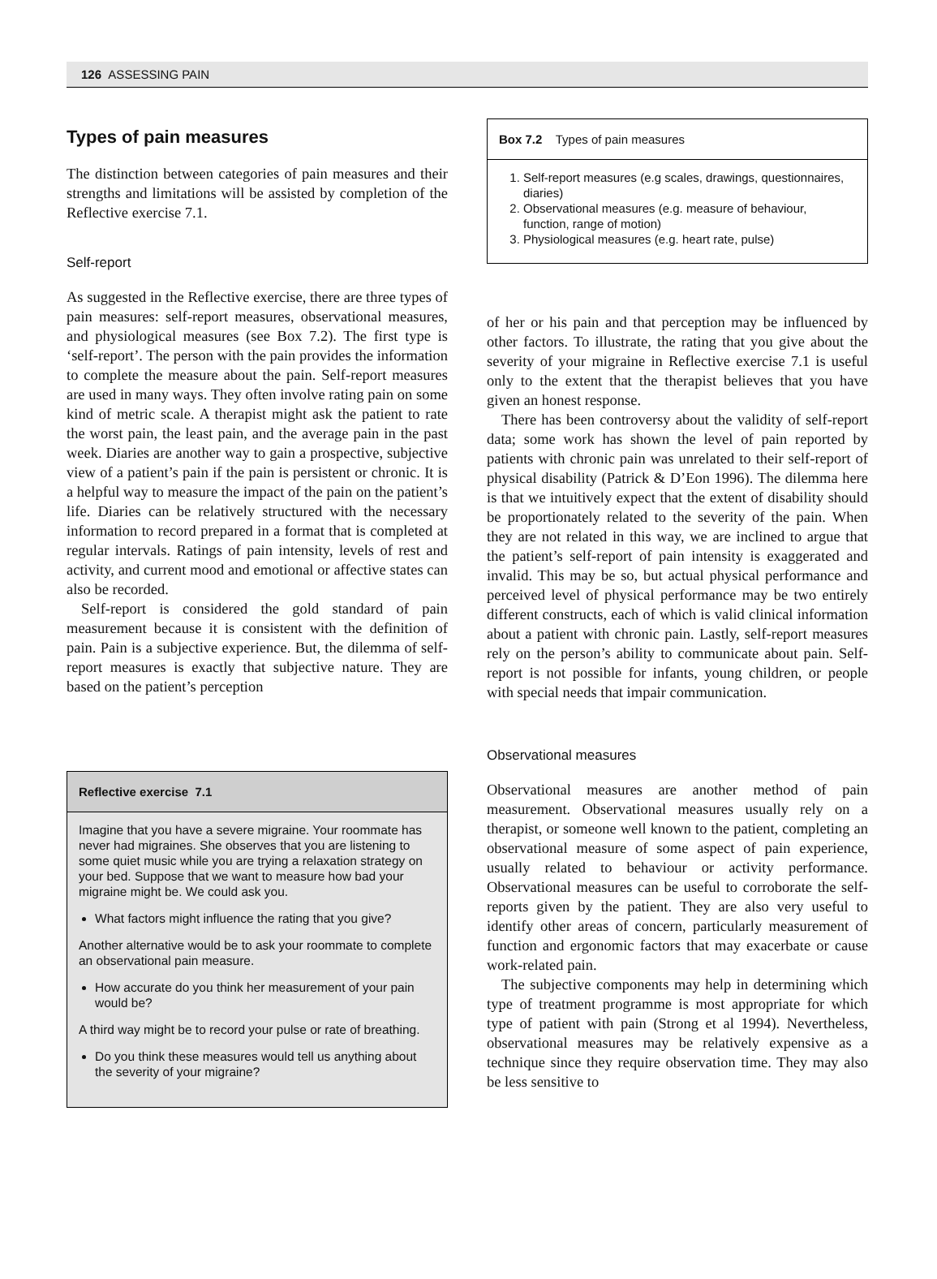126 ASSESSING PAIN
Types of pain measures
The distinction between categories of pain measures and their strengths and limitations will be assisted by completion of the Reflective exercise 7.1.
Self-report
As suggested in the Reflective exercise, there are three types of pain measures: self-report measures, observational measures, and physiological measures (see Box 7.2). The first type is ‘self-report’. The person with the pain provides the information to complete the measure about the pain. Self-report measures are used in many ways. They often involve rating pain on some kind of metric scale. A therapist might ask the patient to rate the worst pain, the least pain, and the average pain in the past week. Diaries are another way to gain a prospective, subjective view of a patient’s pain if the pain is persistent or chronic. It is a helpful way to measure the impact of the pain on the patient’s life. Diaries can be relatively structured with the necessary information to record prepared in a format that is completed at regular intervals. Ratings of pain intensity, levels of rest and activity, and current mood and emotional or affective states can also be recorded.
Self-report is considered the gold standard of pain measurement because it is consistent with the definition of pain. Pain is a subjective experience. But, the dilemma of self-report measures is exactly that subjective nature. They are based on the patient’s perception
Reflective exercise 7.1
Imagine that you have a severe migraine. Your roommate has never had migraines. She observes that you are listening to some quiet music while you are trying a relaxation strategy on your bed. Suppose that we want to measure how bad your migraine might be. We could ask you.
What factors might influence the rating that you give?
Another alternative would be to ask your roommate to complete an observational pain measure.
How accurate do you think her measurement of your pain would be?
A third way might be to record your pulse or rate of breathing.
Do you think these measures would tell us anything about the severity of your migraine?
Box 7.2 Types of pain measures
1. Self-report measures (e.g scales, drawings, questionnaires, diaries)
2. Observational measures (e.g. measure of behaviour, function, range of motion)
3. Physiological measures (e.g. heart rate, pulse)
of her or his pain and that perception may be influenced by other factors. To illustrate, the rating that you give about the severity of your migraine in Reflective exercise 7.1 is useful only to the extent that the therapist believes that you have given an honest response.
There has been controversy about the validity of self-report data; some work has shown the level of pain reported by patients with chronic pain was unrelated to their self-report of physical disability (Patrick & D’Eon 1996). The dilemma here is that we intuitively expect that the extent of disability should be proportionately related to the severity of the pain. When they are not related in this way, we are inclined to argue that the patient’s self-report of pain intensity is exaggerated and invalid. This may be so, but actual physical performance and perceived level of physical performance may be two entirely different constructs, each of which is valid clinical information about a patient with chronic pain. Lastly, self-report measures rely on the person’s ability to communicate about pain. Self-report is not possible for infants, young children, or people with special needs that impair communication.
Observational measures
Observational measures are another method of pain measurement. Observational measures usually rely on a therapist, or someone well known to the patient, completing an observational measure of some aspect of pain experience, usually related to behaviour or activity performance. Observational measures can be useful to corroborate the self-reports given by the patient. They are also very useful to identify other areas of concern, particularly measurement of function and ergonomic factors that may exacerbate or cause work-related pain.
The subjective components may help in determining which type of treatment programme is most appropriate for which type of patient with pain (Strong et al 1994). Nevertheless, observational measures may be relatively expensive as a technique since they require observation time. They may also be less sensitive to